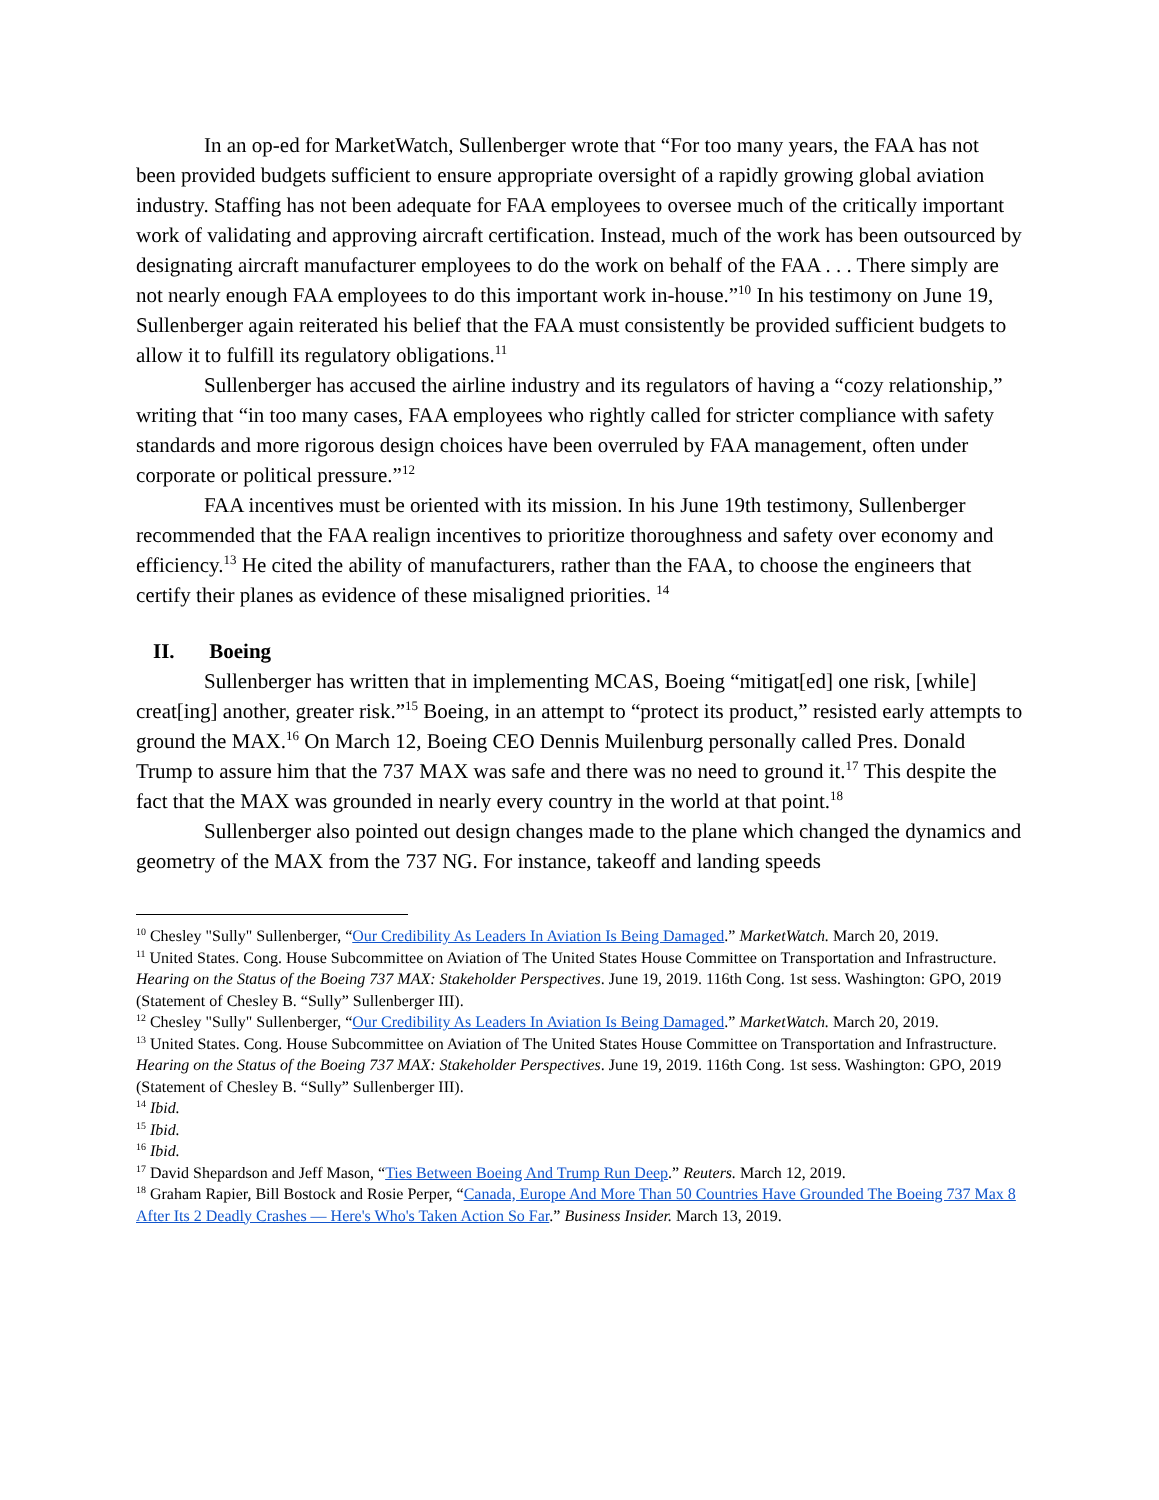In an op-ed for MarketWatch, Sullenberger wrote that “For too many years, the FAA has not been provided budgets sufficient to ensure appropriate oversight of a rapidly growing global aviation industry. Staffing has not been adequate for FAA employees to oversee much of the critically important work of validating and approving aircraft certification. Instead, much of the work has been outsourced by designating aircraft manufacturer employees to do the work on behalf of the FAA . . . There simply are not nearly enough FAA employees to do this important work in-house.”<sup>10</sup> In his testimony on June 19, Sullenberger again reiterated his belief that the FAA must consistently be provided sufficient budgets to allow it to fulfill its regulatory obligations.<sup>11</sup>
Sullenberger has accused the airline industry and its regulators of having a “cozy relationship,” writing that “in too many cases, FAA employees who rightly called for stricter compliance with safety standards and more rigorous design choices have been overruled by FAA management, often under corporate or political pressure.”<sup>12</sup>
FAA incentives must be oriented with its mission. In his June 19th testimony, Sullenberger recommended that the FAA realign incentives to prioritize thoroughness and safety over economy and efficiency.<sup>13</sup> He cited the ability of manufacturers, rather than the FAA, to choose the engineers that certify their planes as evidence of these misaligned priorities. <sup>14</sup>
II. Boeing
Sullenberger has written that in implementing MCAS, Boeing “mitigat[ed] one risk, [while] creat[ing] another, greater risk.”<sup>15</sup> Boeing, in an attempt to “protect its product,” resisted early attempts to ground the MAX.<sup>16</sup> On March 12, Boeing CEO Dennis Muilenburg personally called Pres. Donald Trump to assure him that the 737 MAX was safe and there was no need to ground it.<sup>17</sup> This despite the fact that the MAX was grounded in nearly every country in the world at that point.<sup>18</sup>
Sullenberger also pointed out design changes made to the plane which changed the dynamics and geometry of the MAX from the 737 NG. For instance, takeoff and landing speeds
<sup>10</sup> Chesley "Sully" Sullenberger, “Our Credibility As Leaders In Aviation Is Being Damaged.” MarketWatch. March 20, 2019.
<sup>11</sup> United States. Cong. House Subcommittee on Aviation of The United States House Committee on Transportation and Infrastructure. Hearing on the Status of the Boeing 737 MAX: Stakeholder Perspectives. June 19, 2019. 116th Cong. 1st sess. Washington: GPO, 2019 (Statement of Chesley B. “Sully” Sullenberger III).
<sup>12</sup> Chesley "Sully" Sullenberger, “Our Credibility As Leaders In Aviation Is Being Damaged.” MarketWatch. March 20, 2019.
<sup>13</sup> United States. Cong. House Subcommittee on Aviation of The United States House Committee on Transportation and Infrastructure. Hearing on the Status of the Boeing 737 MAX: Stakeholder Perspectives. June 19, 2019. 116th Cong. 1st sess. Washington: GPO, 2019 (Statement of Chesley B. “Sully” Sullenberger III).
<sup>14</sup> Ibid.
<sup>15</sup> Ibid.
<sup>16</sup> Ibid.
<sup>17</sup> David Shepardson and Jeff Mason, “Ties Between Boeing And Trump Run Deep.” Reuters. March 12, 2019.
<sup>18</sup> Graham Rapier, Bill Bostock and Rosie Perper, “Canada, Europe And More Than 50 Countries Have Grounded The Boeing 737 Max 8 After Its 2 Deadly Crashes — Here's Who's Taken Action So Far.” Business Insider. March 13, 2019.